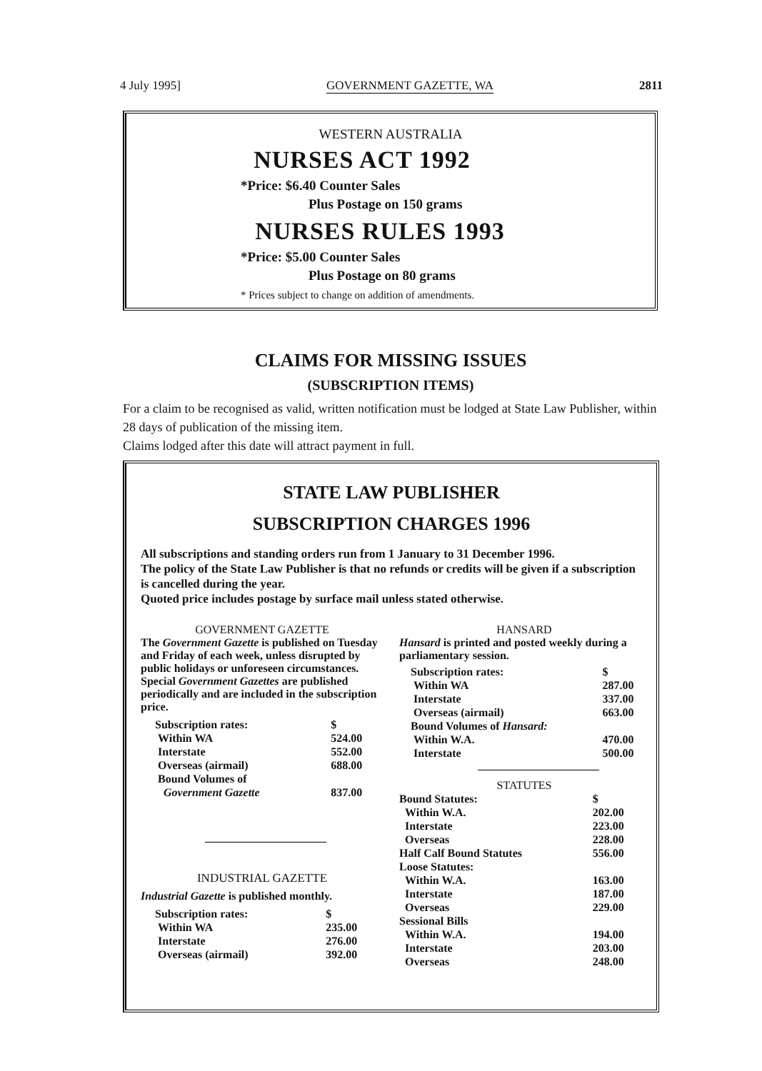4 July 1995] GOVERNMENT GAZETTE, WA 2811
WESTERN AUSTRALIA
NURSES ACT 1992
*Price: $6.40 Counter Sales
Plus Postage on 150 grams
NURSES RULES 1993
*Price: $5.00 Counter Sales
Plus Postage on 80 grams
* Prices subject to change on addition of amendments.
CLAIMS FOR MISSING ISSUES
(SUBSCRIPTION ITEMS)
For a claim to be recognised as valid, written notification must be lodged at State Law Publisher, within 28 days of publication of the missing item.
Claims lodged after this date will attract payment in full.
STATE LAW PUBLISHER
SUBSCRIPTION CHARGES 1996
All subscriptions and standing orders run from 1 January to 31 December 1996.
The policy of the State Law Publisher is that no refunds or credits will be given if a subscription is cancelled during the year.
Quoted price includes postage by surface mail unless stated otherwise.
GOVERNMENT GAZETTE
The Government Gazette is published on Tuesday and Friday of each week, unless disrupted by public holidays or unforeseen circumstances.
Special Government Gazettes are published periodically and are included in the subscription price.
| Subscription rates: | $ |
| Within WA | 524.00 |
| Interstate | 552.00 |
| Overseas (airmail) | 688.00 |
| Bound Volumes of | |
| Government Gazette | 837.00 |
INDUSTRIAL GAZETTE
Industrial Gazette is published monthly.
| Subscription rates: | $ |
| Within WA | 235.00 |
| Interstate | 276.00 |
| Overseas (airmail) | 392.00 |
HANSARD
Hansard is printed and posted weekly during a parliamentary session.
| Subscription rates: | $ |
| Within WA | 287.00 |
| Interstate | 337.00 |
| Overseas (airmail) | 663.00 |
| Bound Volumes of Hansard: | |
| Within W.A. | 470.00 |
| Interstate | 500.00 |
STATUTES
| Bound Statutes: | $ |
| Within W.A. | 202.00 |
| Interstate | 223.00 |
| Overseas | 228.00 |
| Half Calf Bound Statutes | 556.00 |
| Loose Statutes: | |
| Within W.A. | 163.00 |
| Interstate | 187.00 |
| Overseas | 229.00 |
| Sessional Bills | |
| Within W.A. | 194.00 |
| Interstate | 203.00 |
| Overseas | 248.00 |